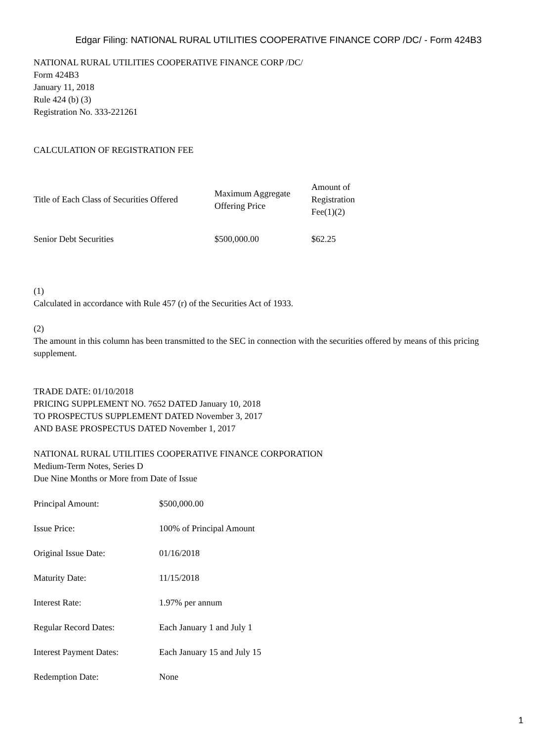Edgar Filing: NATIONAL RURAL UTILITIES COOPERATIVE FINANCE CORP /DC/ - Form 424B3
NATIONAL RURAL UTILITIES COOPERATIVE FINANCE CORP /DC/
Form 424B3
January 11, 2018
Rule 424 (b) (3)
Registration No. 333-221261
CALCULATION OF REGISTRATION FEE
| Title of Each Class of Securities Offered | Maximum Aggregate Offering Price | Amount of Registration Fee(1)(2) |
| --- | --- | --- |
| Senior Debt Securities | $500,000.00 | $62.25 |
(1)
Calculated in accordance with Rule 457 (r) of the Securities Act of 1933.
(2)
The amount in this column has been transmitted to the SEC in connection with the securities offered by means of this pricing supplement.
TRADE DATE: 01/10/2018
PRICING SUPPLEMENT NO. 7652 DATED January 10, 2018
TO PROSPECTUS SUPPLEMENT DATED November 3, 2017
AND BASE PROSPECTUS DATED November 1, 2017
NATIONAL RURAL UTILITIES COOPERATIVE FINANCE CORPORATION
Medium-Term Notes, Series D
Due Nine Months or More from Date of Issue
| Principal Amount: | $500,000.00 |
| Issue Price: | 100% of Principal Amount |
| Original Issue Date: | 01/16/2018 |
| Maturity Date: | 11/15/2018 |
| Interest Rate: | 1.97% per annum |
| Regular Record Dates: | Each January 1 and July 1 |
| Interest Payment Dates: | Each January 15 and July 15 |
| Redemption Date: | None |
1